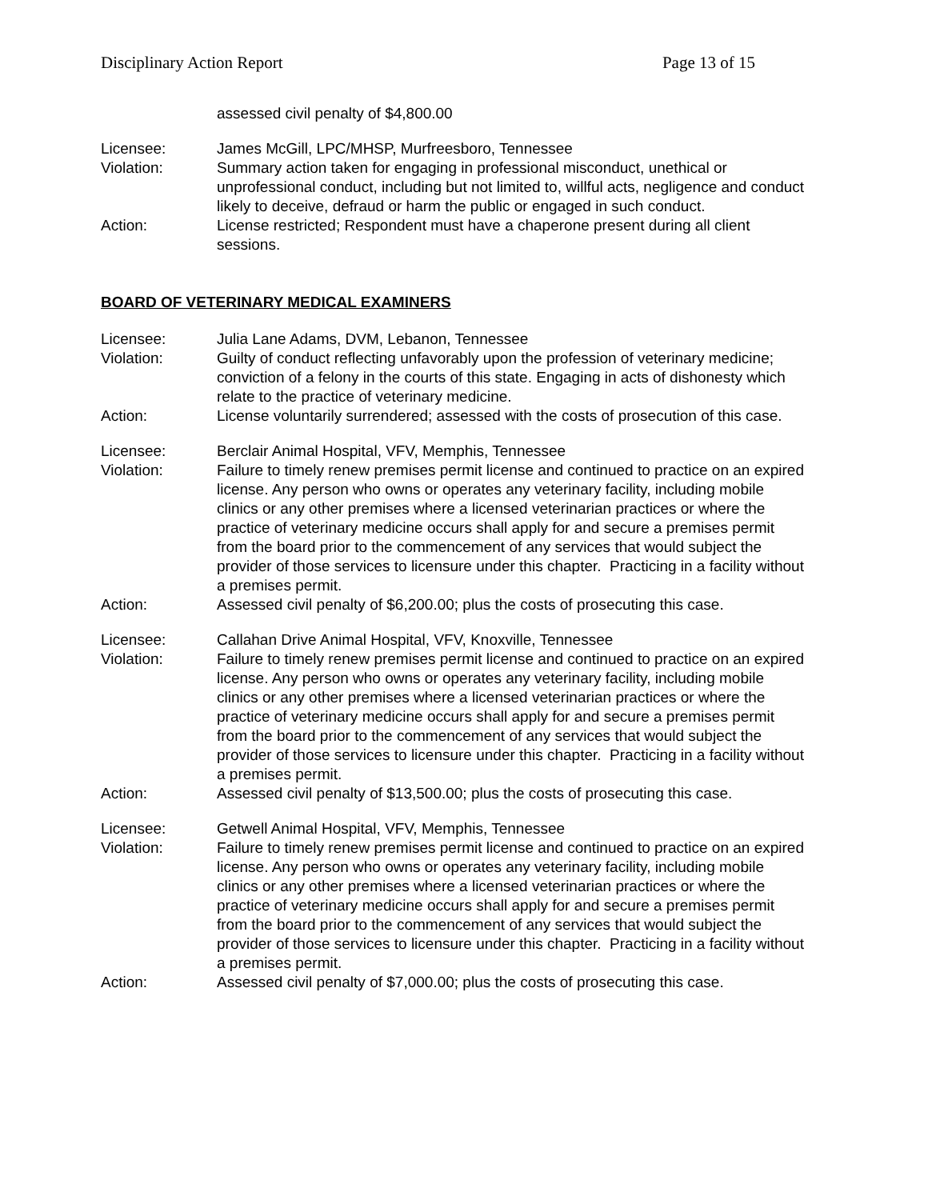Disciplinary Action Report Page 13 of 15
assessed civil penalty of $4,800.00
Licensee: James McGill, LPC/MHSP, Murfreesboro, Tennessee
Violation: Summary action taken for engaging in professional misconduct, unethical or unprofessional conduct, including but not limited to, willful acts, negligence and conduct likely to deceive, defraud or harm the public or engaged in such conduct.
Action: License restricted; Respondent must have a chaperone present during all client sessions.
BOARD OF VETERINARY MEDICAL EXAMINERS
Licensee: Julia Lane Adams, DVM, Lebanon, Tennessee
Violation: Guilty of conduct reflecting unfavorably upon the profession of veterinary medicine; conviction of a felony in the courts of this state. Engaging in acts of dishonesty which relate to the practice of veterinary medicine.
Action: License voluntarily surrendered; assessed with the costs of prosecution of this case.
Licensee: Berclair Animal Hospital, VFV, Memphis, Tennessee
Violation: Failure to timely renew premises permit license and continued to practice on an expired license. Any person who owns or operates any veterinary facility, including mobile clinics or any other premises where a licensed veterinarian practices or where the practice of veterinary medicine occurs shall apply for and secure a premises permit from the board prior to the commencement of any services that would subject the provider of those services to licensure under this chapter. Practicing in a facility without a premises permit.
Action: Assessed civil penalty of $6,200.00; plus the costs of prosecuting this case.
Licensee: Callahan Drive Animal Hospital, VFV, Knoxville, Tennessee
Violation: Failure to timely renew premises permit license and continued to practice on an expired license. Any person who owns or operates any veterinary facility, including mobile clinics or any other premises where a licensed veterinarian practices or where the practice of veterinary medicine occurs shall apply for and secure a premises permit from the board prior to the commencement of any services that would subject the provider of those services to licensure under this chapter. Practicing in a facility without a premises permit.
Action: Assessed civil penalty of $13,500.00; plus the costs of prosecuting this case.
Licensee: Getwell Animal Hospital, VFV, Memphis, Tennessee
Violation: Failure to timely renew premises permit license and continued to practice on an expired license. Any person who owns or operates any veterinary facility, including mobile clinics or any other premises where a licensed veterinarian practices or where the practice of veterinary medicine occurs shall apply for and secure a premises permit from the board prior to the commencement of any services that would subject the provider of those services to licensure under this chapter. Practicing in a facility without a premises permit.
Action: Assessed civil penalty of $7,000.00; plus the costs of prosecuting this case.